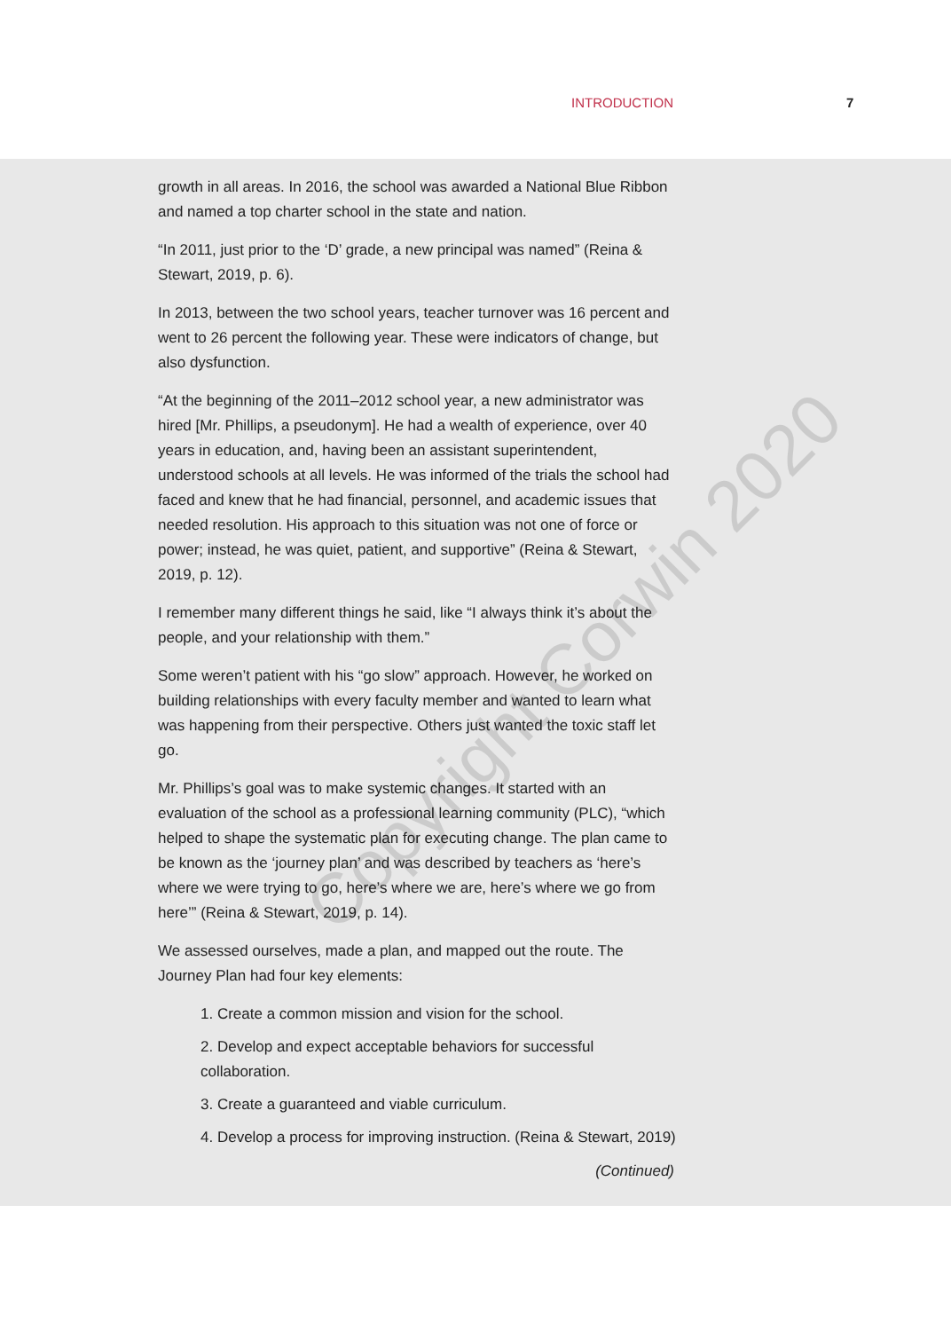INTRODUCTION 7
growth in all areas. In 2016, the school was awarded a National Blue Ribbon and named a top charter school in the state and nation.
“In 2011, just prior to the ‘D’ grade, a new principal was named” (Reina & Stewart, 2019, p. 6).
In 2013, between the two school years, teacher turnover was 16 percent and went to 26 percent the following year. These were indicators of change, but also dysfunction.
“At the beginning of the 2011–2012 school year, a new administrator was hired [Mr. Phillips, a pseudonym]. He had a wealth of experience, over 40 years in education, and, having been an assistant superintendent, understood schools at all levels. He was informed of the trials the school had faced and knew that he had financial, personnel, and academic issues that needed resolution. His approach to this situation was not one of force or power; instead, he was quiet, patient, and supportive” (Reina & Stewart, 2019, p. 12).
I remember many different things he said, like “I always think it’s about the people, and your relationship with them.”
Some weren’t patient with his “go slow” approach. However, he worked on building relationships with every faculty member and wanted to learn what was happening from their perspective. Others just wanted the toxic staff let go.
Mr. Phillips’s goal was to make systemic changes. It started with an evaluation of the school as a professional learning community (PLC), “which helped to shape the systematic plan for executing change. The plan came to be known as the ‘journey plan’ and was described by teachers as ‘here’s where we were trying to go, here’s where we are, here’s where we go from here’” (Reina & Stewart, 2019, p. 14).
We assessed ourselves, made a plan, and mapped out the route. The Journey Plan had four key elements:
1. Create a common mission and vision for the school.
2. Develop and expect acceptable behaviors for successful collaboration.
3. Create a guaranteed and viable curriculum.
4. Develop a process for improving instruction. (Reina & Stewart, 2019)
(Continued)
Copyright Corwin 2020